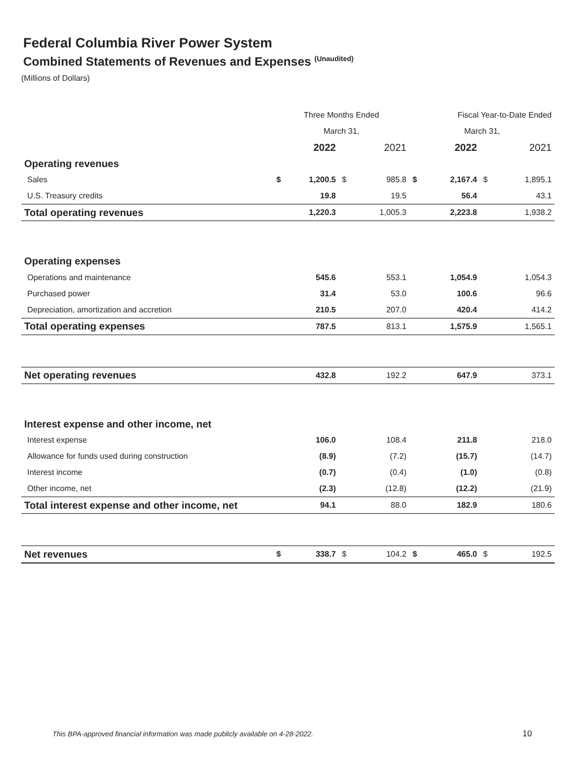Federal Columbia River Power System
Combined Statements of Revenues and Expenses <sup>(Unaudited)</sup>
(Millions of Dollars)
| | Three Months Ended | | | | Fiscal Year-to-Date Ended | | | |
| --- | --- | --- | --- | --- | --- | --- | --- | --- |
| | March 31, | | | | March 31, | | | |
| | | 2022 | | 2021 | | 2022 | | 2021 |
| Operating revenues | | | | | | | | |
| Sales | $ | 1,200.5 | $ | 985.8 | $ | 2,167.4 | $ | 1,895.1 |
| U.S. Treasury credits | | 19.8 | | 19.5 | | 56.4 | | 43.1 |
| Total operating revenues | | 1,220.3 | | 1,005.3 | | 2,223.8 | | 1,938.2 |
| Operating expenses | | | | | | | | |
| Operations and maintenance | | 545.6 | | 553.1 | | 1,054.9 | | 1,054.3 |
| Purchased power | | 31.4 | | 53.0 | | 100.6 | | 96.6 |
| Depreciation, amortization and accretion | | 210.5 | | 207.0 | | 420.4 | | 414.2 |
| Total operating expenses | | 787.5 | | 813.1 | | 1,575.9 | | 1,565.1 |
| Net operating revenues | | 432.8 | | 192.2 | | 647.9 | | 373.1 |
| Interest expense and other income, net | | | | | | | | |
| Interest expense | | 106.0 | | 108.4 | | 211.8 | | 218.0 |
| Allowance for funds used during construction | | (8.9) | | (7.2) | | (15.7) | | (14.7) |
| Interest income | | (0.7) | | (0.4) | | (1.0) | | (0.8) |
| Other income, net | | (2.3) | | (12.8) | | (12.2) | | (21.9) |
| Total interest expense and other income, net | | 94.1 | | 88.0 | | 182.9 | | 180.6 |
| Net revenues | $ | 338.7 | $ | 104.2 | $ | 465.0 | $ | 192.5 |
This BPA-approved financial information was made publicly available on 4-28-2022.
10